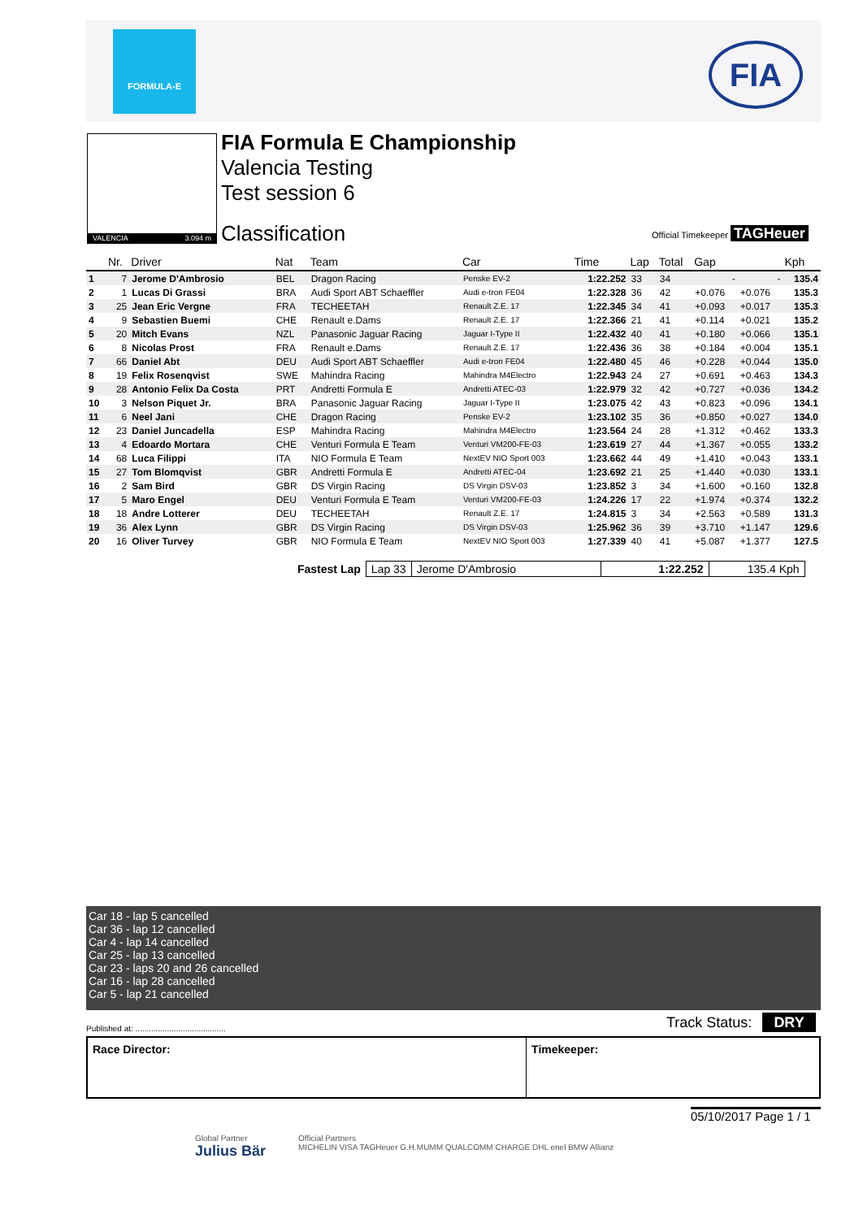FORMULA-E
FIA
VALENCIA 3.094 m
FIA Formula E Championship
Valencia Testing
Test session 6
Classification Official Timekeeper TAGHeuer
| | Nr. | Driver | Nat | Team | Car | Time | Lap | Total | Gap | | Kph |
| --- | --- | --- | --- | --- | --- | --- | --- | --- | --- | --- | --- |
| 1 | 7 | Jerome D'Ambrosio | BEL | Dragon Racing | Penske EV-2 | 1:22.252 | 33 | 34 | - | - | 135.4 |
| 2 | 1 | Lucas Di Grassi | BRA | Audi Sport ABT Schaeffler | Audi e-tron FE04 | 1:22.328 | 36 | 42 | +0.076 | +0.076 | 135.3 |
| 3 | 25 | Jean Eric Vergne | FRA | TECHEETAH | Renault Z.E. 17 | 1:22.345 | 34 | 41 | +0.093 | +0.017 | 135.3 |
| 4 | 9 | Sebastien Buemi | CHE | Renault e.Dams | Renault Z.E. 17 | 1:22.366 | 21 | 41 | +0.114 | +0.021 | 135.2 |
| 5 | 20 | Mitch Evans | NZL | Panasonic Jaguar Racing | Jaguar I-Type II | 1:22.432 | 40 | 41 | +0.180 | +0.066 | 135.1 |
| 6 | 8 | Nicolas Prost | FRA | Renault e.Dams | Renault Z.E. 17 | 1:22.436 | 36 | 38 | +0.184 | +0.004 | 135.1 |
| 7 | 66 | Daniel Abt | DEU | Audi Sport ABT Schaeffler | Audi e-tron FE04 | 1:22.480 | 45 | 46 | +0.228 | +0.044 | 135.0 |
| 8 | 19 | Felix Rosenqvist | SWE | Mahindra Racing | Mahindra M4Electro | 1:22.943 | 24 | 27 | +0.691 | +0.463 | 134.3 |
| 9 | 28 | Antonio Felix Da Costa | PRT | Andretti Formula E | Andretti ATEC-03 | 1:22.979 | 32 | 42 | +0.727 | +0.036 | 134.2 |
| 10 | 3 | Nelson Piquet Jr. | BRA | Panasonic Jaguar Racing | Jaguar I-Type II | 1:23.075 | 42 | 43 | +0.823 | +0.096 | 134.1 |
| 11 | 6 | Neel Jani | CHE | Dragon Racing | Penske EV-2 | 1:23.102 | 35 | 36 | +0.850 | +0.027 | 134.0 |
| 12 | 23 | Daniel Juncadella | ESP | Mahindra Racing | Mahindra M4Electro | 1:23.564 | 24 | 28 | +1.312 | +0.462 | 133.3 |
| 13 | 4 | Edoardo Mortara | CHE | Venturi Formula E Team | Venturi VM200-FE-03 | 1:23.619 | 27 | 44 | +1.367 | +0.055 | 133.2 |
| 14 | 68 | Luca Filippi | ITA | NIO Formula E Team | NextEV NIO Sport 003 | 1:23.662 | 44 | 49 | +1.410 | +0.043 | 133.1 |
| 15 | 27 | Tom Blomqvist | GBR | Andretti Formula E | Andretti ATEC-04 | 1:23.692 | 21 | 25 | +1.440 | +0.030 | 133.1 |
| 16 | 2 | Sam Bird | GBR | DS Virgin Racing | DS Virgin DSV-03 | 1:23.852 | 3 | 34 | +1.600 | +0.160 | 132.8 |
| 17 | 5 | Maro Engel | DEU | Venturi Formula E Team | Venturi VM200-FE-03 | 1:24.226 | 17 | 22 | +1.974 | +0.374 | 132.2 |
| 18 | 18 | Andre Lotterer | DEU | TECHEETAH | Renault Z.E. 17 | 1:24.815 | 3 | 34 | +2.563 | +0.589 | 131.3 |
| 19 | 36 | Alex Lynn | GBR | DS Virgin Racing | DS Virgin DSV-03 | 1:25.962 | 36 | 39 | +3.710 | +1.147 | 129.6 |
| 20 | 16 | Oliver Turvey | GBR | NIO Formula E Team | NextEV NIO Sport 003 | 1:27.339 | 40 | 41 | +5.087 | +1.377 | 127.5 |
| Fastest Lap | Lap 33 | Jerome D'Ambrosio | 1:22.252 | 135.4 Kph |
Car 18 - lap 5 cancelled
Car 36 - lap 12 cancelled
Car 4 - lap 14 cancelled
Car 25 - lap 13 cancelled
Car 23 - laps 20 and 26 cancelled
Car 16 - lap 28 cancelled
Car 5 - lap 21 cancelled
Published at: ........................................
Track Status: DRY
Race Director: Timekeeper:
05/10/2017 Page 1 / 1
Global Partner
Julius Bär Official Partners
MICHELIN VISA TAGHeuer G.H.MUMM QUALCOMM CHARGE DHL enel BMW Allianz